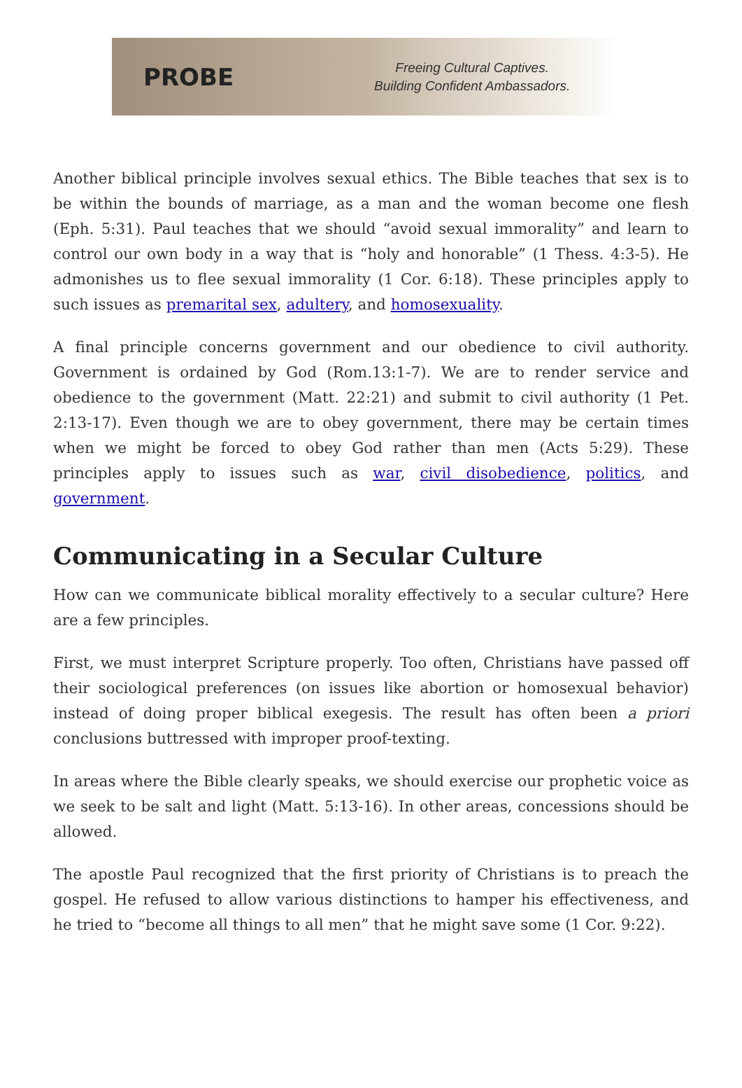PROBE
Freeing Cultural Captives.
Building Confident Ambassadors.
Another biblical principle involves sexual ethics. The Bible teaches that sex is to be within the bounds of marriage, as a man and the woman become one flesh (Eph. 5:31). Paul teaches that we should “avoid sexual immorality” and learn to control our own body in a way that is “holy and honorable” (1 Thess. 4:3-5). He admonishes us to flee sexual immorality (1 Cor. 6:18). These principles apply to such issues as premarital sex, adultery, and homosexuality.
A final principle concerns government and our obedience to civil authority. Government is ordained by God (Rom.13:1-7). We are to render service and obedience to the government (Matt. 22:21) and submit to civil authority (1 Pet. 2:13-17). Even though we are to obey government, there may be certain times when we might be forced to obey God rather than men (Acts 5:29). These principles apply to issues such as war, civil disobedience, politics, and government.
Communicating in a Secular Culture
How can we communicate biblical morality effectively to a secular culture? Here are a few principles.
First, we must interpret Scripture properly. Too often, Christians have passed off their sociological preferences (on issues like abortion or homosexual behavior) instead of doing proper biblical exegesis. The result has often been a priori conclusions buttressed with improper proof-texting.
In areas where the Bible clearly speaks, we should exercise our prophetic voice as we seek to be salt and light (Matt. 5:13-16). In other areas, concessions should be allowed.
The apostle Paul recognized that the first priority of Christians is to preach the gospel. He refused to allow various distinctions to hamper his effectiveness, and he tried to “become all things to all men” that he might save some (1 Cor. 9:22).